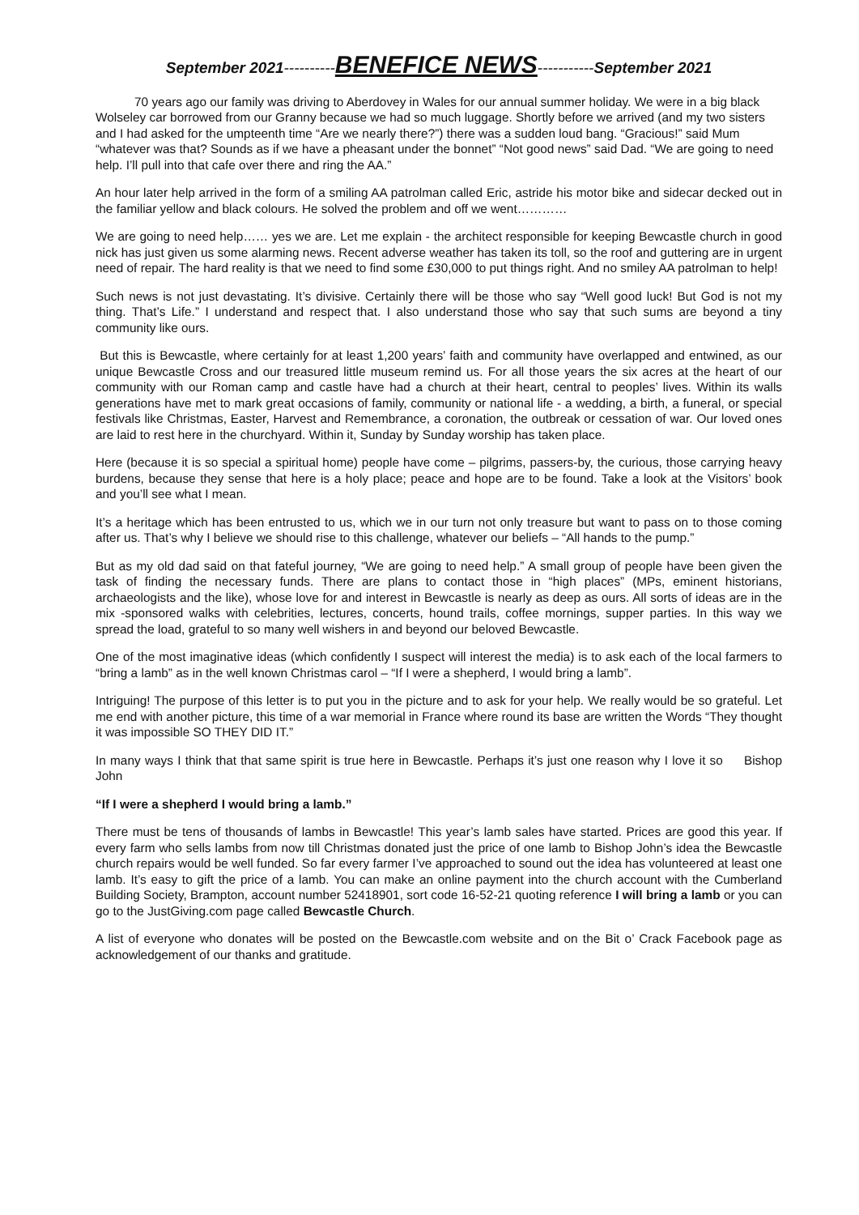September 2021----------BENEFICE NEWS-----------September 2021
70 years ago our family was driving to Aberdovey in Wales for our annual summer holiday. We were in a big black Wolseley car borrowed from our Granny because we had so much luggage. Shortly before we arrived (and my two sisters and I had asked for the umpteenth time “Are we nearly there?”) there was a sudden loud bang. “Gracious!” said Mum “whatever was that? Sounds as if we have a pheasant under the bonnet” “Not good news” said Dad. “We are going to need help. I’ll pull into that cafe over there and ring the AA.”
An hour later help arrived in the form of a smiling AA patrolman called Eric, astride his motor bike and sidecar decked out in the familiar yellow and black colours. He solved the problem and off we went…………
We are going to need help…… yes we are. Let me explain - the architect responsible for keeping Bewcastle church in good nick has just given us some alarming news. Recent adverse weather has taken its toll, so the roof and guttering are in urgent need of repair. The hard reality is that we need to find some £30,000 to put things right. And no smiley AA patrolman to help!
Such news is not just devastating. It’s divisive. Certainly there will be those who say “Well good luck! But God is not my thing. That’s Life.” I understand and respect that. I also understand those who say that such sums are beyond a tiny community like ours.
But this is Bewcastle, where certainly for at least 1,200 years’ faith and community have overlapped and entwined, as our unique Bewcastle Cross and our treasured little museum remind us. For all those years the six acres at the heart of our community with our Roman camp and castle have had a church at their heart, central to peoples’ lives. Within its walls generations have met to mark great occasions of family, community or national life - a wedding, a birth, a funeral, or special festivals like Christmas, Easter, Harvest and Remembrance, a coronation, the outbreak or cessation of war. Our loved ones are laid to rest here in the churchyard. Within it, Sunday by Sunday worship has taken place.
Here (because it is so special a spiritual home) people have come – pilgrims, passers-by, the curious, those carrying heavy burdens, because they sense that here is a holy place; peace and hope are to be found. Take a look at the Visitors’ book and you’ll see what I mean.
It’s a heritage which has been entrusted to us, which we in our turn not only treasure but want to pass on to those coming after us. That’s why I believe we should rise to this challenge, whatever our beliefs – “All hands to the pump.”
But as my old dad said on that fateful journey, “We are going to need help.” A small group of people have been given the task of finding the necessary funds. There are plans to contact those in “high places” (MPs, eminent historians, archaeologists and the like), whose love for and interest in Bewcastle is nearly as deep as ours. All sorts of ideas are in the mix -sponsored walks with celebrities, lectures, concerts, hound trails, coffee mornings, supper parties. In this way we spread the load, grateful to so many well wishers in and beyond our beloved Bewcastle.
One of the most imaginative ideas (which confidently I suspect will interest the media) is to ask each of the local farmers to “bring a lamb” as in the well known Christmas carol – “If I were a shepherd, I would bring a lamb”.
Intriguing! The purpose of this letter is to put you in the picture and to ask for your help. We really would be so grateful. Let me end with another picture, this time of a war memorial in France where round its base are written the Words “They thought it was impossible SO THEY DID IT.”
In many ways I think that that same spirit is true here in Bewcastle. Perhaps it’s just one reason why I love it so Bishop John
“If I were a shepherd I would bring a lamb.”
There must be tens of thousands of lambs in Bewcastle! This year’s lamb sales have started. Prices are good this year. If every farm who sells lambs from now till Christmas donated just the price of one lamb to Bishop John’s idea the Bewcastle church repairs would be well funded. So far every farmer I’ve approached to sound out the idea has volunteered at least one lamb. It’s easy to gift the price of a lamb. You can make an online payment into the church account with the Cumberland Building Society, Brampton, account number 52418901, sort code 16-52-21 quoting reference I will bring a lamb or you can go to the JustGiving.com page called Bewcastle Church.
A list of everyone who donates will be posted on the Bewcastle.com website and on the Bit o’ Crack Facebook page as acknowledgement of our thanks and gratitude.